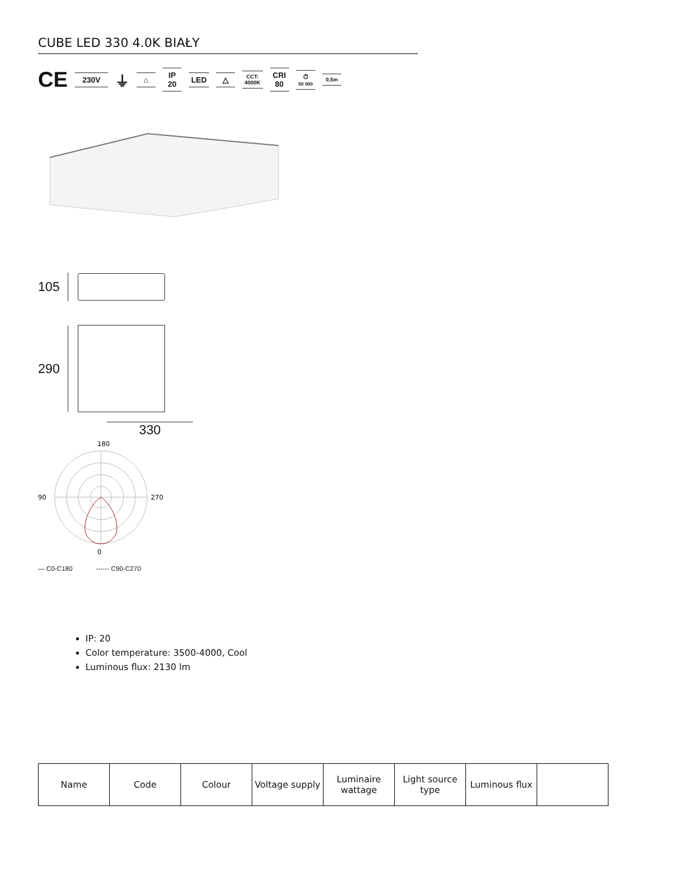CUBE LED 330 4.0K BIAŁY
CE 230V ⏚ ⌂ IP
20 LED △ CCT:
4000K CRI
80 ⏱
50 000 0,5m
105
290
330
0
90
270
180
— C0-C180 ------ C90-C270
IP: 20
Color temperature: 3500-4000, Cool
Luminous flux: 2130 lm
| Name | Code | Colour | Voltage supply | Luminaire wattage | Light source type | Luminous flux | |